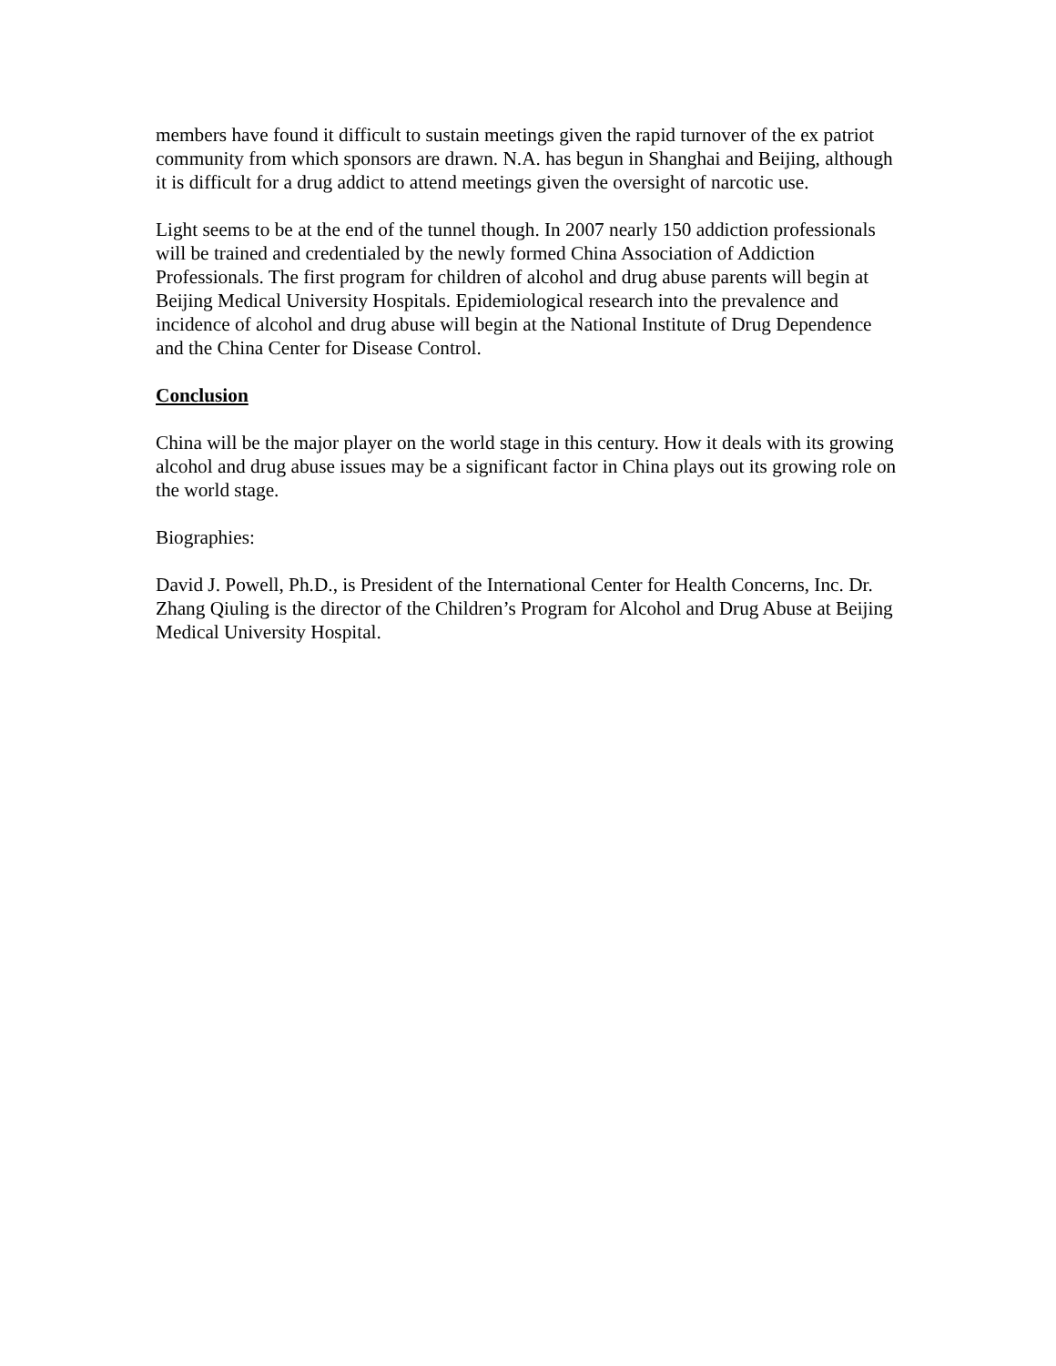members have found it difficult to sustain meetings given the rapid turnover of the ex patriot community from which sponsors are drawn. N.A. has begun in Shanghai and Beijing, although it is difficult for a drug addict to attend meetings given the oversight of narcotic use.
Light seems to be at the end of the tunnel though. In 2007 nearly 150 addiction professionals will be trained and credentialed by the newly formed China Association of Addiction Professionals. The first program for children of alcohol and drug abuse parents will begin at Beijing Medical University Hospitals. Epidemiological research into the prevalence and incidence of alcohol and drug abuse will begin at the National Institute of Drug Dependence and the China Center for Disease Control.
Conclusion
China will be the major player on the world stage in this century. How it deals with its growing alcohol and drug abuse issues may be a significant factor in China plays out its growing role on the world stage.
Biographies:
David J. Powell, Ph.D., is President of the International Center for Health Concerns, Inc. Dr. Zhang Qiuling is the director of the Children’s Program for Alcohol and Drug Abuse at Beijing Medical University Hospital.